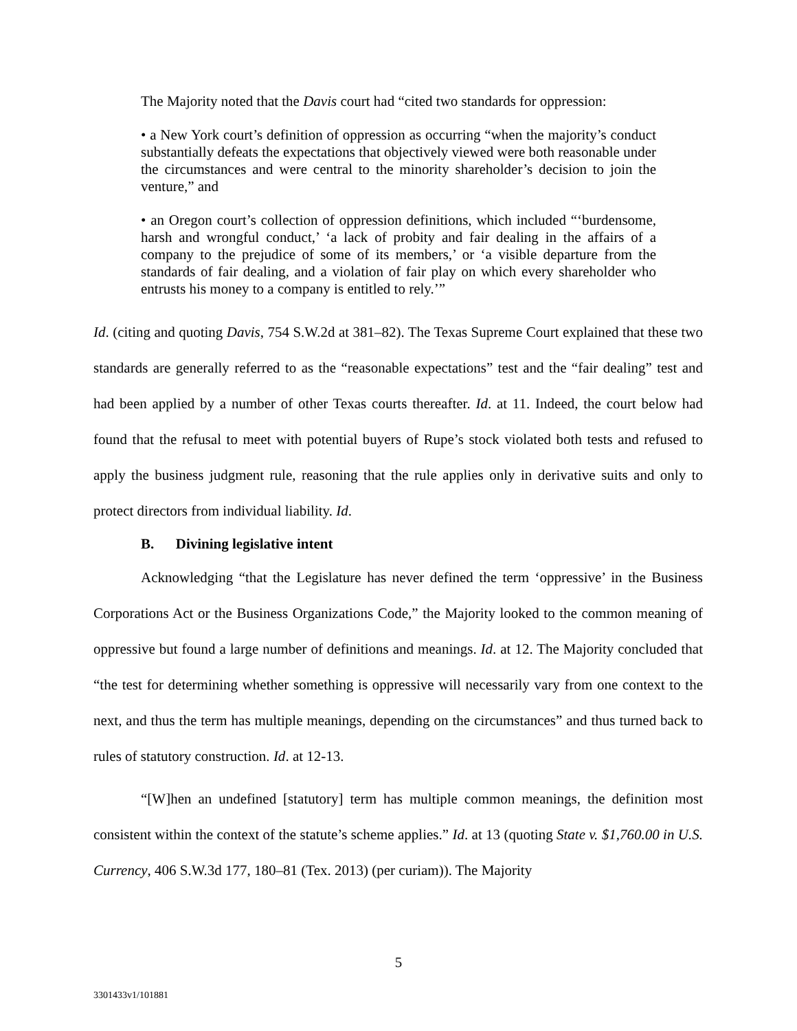The Majority noted that the Davis court had “cited two standards for oppression:
• a New York court’s definition of oppression as occurring “when the majority’s conduct substantially defeats the expectations that objectively viewed were both reasonable under the circumstances and were central to the minority shareholder’s decision to join the venture,” and
• an Oregon court’s collection of oppression definitions, which included “‘burdensome, harsh and wrongful conduct,’ ‘a lack of probity and fair dealing in the affairs of a company to the prejudice of some of its members,’ or ‘a visible departure from the standards of fair dealing, and a violation of fair play on which every shareholder who entrusts his money to a company is entitled to rely.’”
Id. (citing and quoting Davis, 754 S.W.2d at 381–82). The Texas Supreme Court explained that these two standards are generally referred to as the “reasonable expectations” test and the “fair dealing” test and had been applied by a number of other Texas courts thereafter. Id. at 11. Indeed, the court below had found that the refusal to meet with potential buyers of Rupe’s stock violated both tests and refused to apply the business judgment rule, reasoning that the rule applies only in derivative suits and only to protect directors from individual liability. Id.
B. Divining legislative intent
Acknowledging “that the Legislature has never defined the term ‘oppressive’ in the Business Corporations Act or the Business Organizations Code,” the Majority looked to the common meaning of oppressive but found a large number of definitions and meanings. Id. at 12. The Majority concluded that “the test for determining whether something is oppressive will necessarily vary from one context to the next, and thus the term has multiple meanings, depending on the circumstances” and thus turned back to rules of statutory construction. Id. at 12-13.
“[W]hen an undefined [statutory] term has multiple common meanings, the definition most consistent within the context of the statute’s scheme applies.” Id. at 13 (quoting State v. $1,760.00 in U.S. Currency, 406 S.W.3d 177, 180–81 (Tex. 2013) (per curiam)). The Majority
5
3301433v1/101881